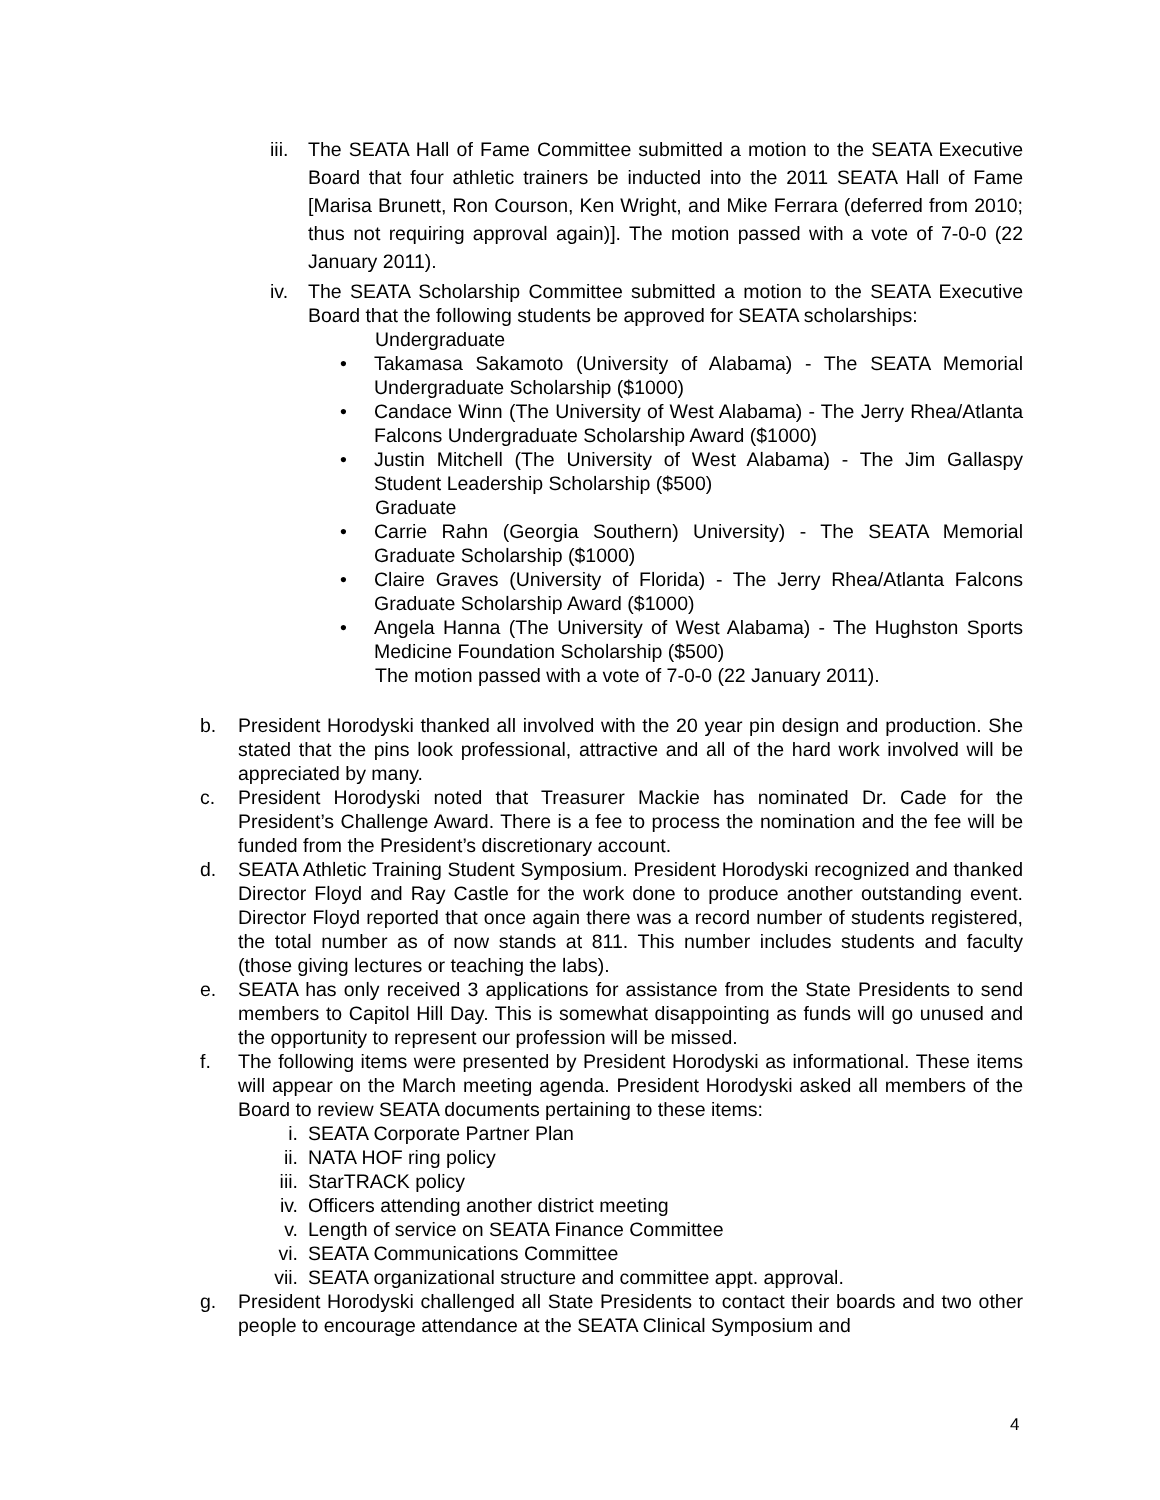iii.
The SEATA Hall of Fame Committee submitted a motion to the SEATA Executive Board that four athletic trainers be inducted into the 2011 SEATA Hall of Fame [Marisa Brunett, Ron Courson, Ken Wright, and Mike Ferrara (deferred from 2010; thus not requiring approval again)]. The motion passed with a vote of 7-0-0 (22 January 2011).
iv. The SEATA Scholarship Committee submitted a motion to the SEATA Executive Board that the following students be approved for SEATA scholarships:
Undergraduate
• Takamasa Sakamoto (University of Alabama) - The SEATA Memorial Undergraduate Scholarship ($1000)
• Candace Winn (The University of West Alabama) - The Jerry Rhea/Atlanta Falcons Undergraduate Scholarship Award ($1000)
• Justin Mitchell (The University of West Alabama) - The Jim Gallaspy Student Leadership Scholarship ($500)
Graduate
• Carrie Rahn (Georgia Southern) University) - The SEATA Memorial Graduate Scholarship ($1000)
• Claire Graves (University of Florida) - The Jerry Rhea/Atlanta Falcons Graduate Scholarship Award ($1000)
• Angela Hanna (The University of West Alabama) - The Hughston Sports Medicine Foundation Scholarship ($500)
The motion passed with a vote of 7-0-0 (22 January 2011).
b. President Horodyski thanked all involved with the 20 year pin design and production. She stated that the pins look professional, attractive and all of the hard work involved will be appreciated by many.
c. President Horodyski noted that Treasurer Mackie has nominated Dr. Cade for the President’s Challenge Award. There is a fee to process the nomination and the fee will be funded from the President’s discretionary account.
d. SEATA Athletic Training Student Symposium. President Horodyski recognized and thanked Director Floyd and Ray Castle for the work done to produce another outstanding event. Director Floyd reported that once again there was a record number of students registered, the total number as of now stands at 811. This number includes students and faculty (those giving lectures or teaching the labs).
e. SEATA has only received 3 applications for assistance from the State Presidents to send members to Capitol Hill Day. This is somewhat disappointing as funds will go unused and the opportunity to represent our profession will be missed.
f. The following items were presented by President Horodyski as informational. These items will appear on the March meeting agenda. President Horodyski asked all members of the Board to review SEATA documents pertaining to these items:
i. SEATA Corporate Partner Plan
ii. NATA HOF ring policy
iii. StarTRACK policy
iv. Officers attending another district meeting
v. Length of service on SEATA Finance Committee
vi. SEATA Communications Committee
vii. SEATA organizational structure and committee appt. approval.
g. President Horodyski challenged all State Presidents to contact their boards and two other people to encourage attendance at the SEATA Clinical Symposium and
4